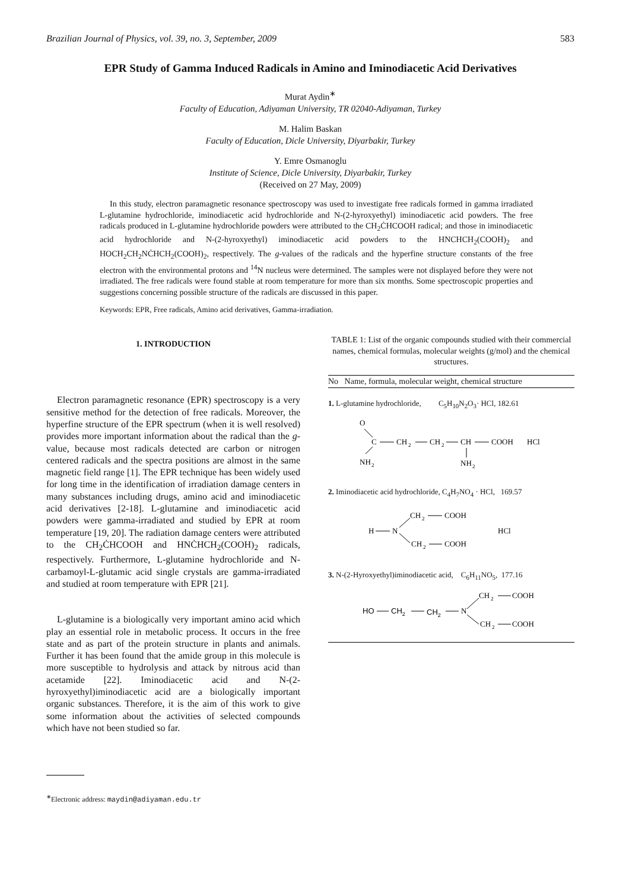Brazilian Journal of Physics, vol. 39, no. 3, September, 2009 583
EPR Study of Gamma Induced Radicals in Amino and Iminodiacetic Acid Derivatives
Murat Aydin<sup>∗</sup>
Faculty of Education, Adiyaman University, TR 02040-Adiyaman, Turkey
M. Halim Baskan
Faculty of Education, Dicle University, Diyarbakir, Turkey
Y. Emre Osmanoglu
Institute of Science, Dicle University, Diyarbakir, Turkey
(Received on 27 May, 2009)
In this study, electron paramagnetic resonance spectroscopy was used to investigate free radicals formed in gamma irradiated L-glutamine hydrochloride, iminodiacetic acid hydrochloride and N-(2-hyroxyethyl) iminodiacetic acid powders. The free radicals produced in L-glutamine hydrochloride powders were attributed to the CH<sub>2</sub>ĊHCOOH radical; and those in iminodiacetic acid hydrochloride and N-(2-hyroxyethyl) iminodiacetic acid powders to the HNCHCH<sub>2</sub>(COOH)<sub>2</sub> and HOCH<sub>2</sub>CH<sub>2</sub>NĊHCH<sub>2</sub>(COOH)<sub>2</sub>, respectively. The g-values of the radicals and the hyperfine structure constants of the free electron with the environmental protons and <sup>14</sup>N nucleus were determined. The samples were not displayed before they were not irradiated. The free radicals were found stable at room temperature for more than six months. Some spectroscopic properties and suggestions concerning possible structure of the radicals are discussed in this paper.
Keywords: EPR, Free radicals, Amino acid derivatives, Gamma-irradiation.
1. INTRODUCTION
Electron paramagnetic resonance (EPR) spectroscopy is a very sensitive method for the detection of free radicals. Moreover, the hyperfine structure of the EPR spectrum (when it is well resolved) provides more important information about the radical than the g-value, because most radicals detected are carbon or nitrogen centered radicals and the spectra positions are almost in the same magnetic field range [1]. The EPR technique has been widely used for long time in the identification of irradiation damage centers in many substances including drugs, amino acid and iminodiacetic acid derivatives [2-18]. L-glutamine and iminodiacetic acid powders were gamma-irradiated and studied by EPR at room temperature [19, 20]. The radiation damage centers were attributed to the CH<sub>2</sub>ĊHCOOH and HNĊHCH<sub>2</sub>(COOH)<sub>2</sub> radicals, respectively. Furthermore, L-glutamine hydrochloride and N-carbamoyl-L-glutamic acid single crystals are gamma-irradiated and studied at room temperature with EPR [21].
L-glutamine is a biologically very important amino acid which play an essential role in metabolic process. It occurs in the free state and as part of the protein structure in plants and animals. Further it has been found that the amide group in this molecule is more susceptible to hydrolysis and attack by nitrous acid than acetamide [22]. Iminodiacetic acid and N-(2-hyroxyethyl)iminodiacetic acid are a biologically important organic substances. Therefore, it is the aim of this work to give some information about the activities of selected compounds which have not been studied so far.
TABLE 1: List of the organic compounds studied with their commercial names, chemical formulas, molecular weights (g/mol) and the chemical structures.
| No Name, formula, molecular weight, chemical structure |
| --- |
| 1. L-glutamine hydrochloride, C<sub>5</sub>H<sub>10</sub>N<sub>2</sub>O<sub>3</sub>· HCl, 182.61 O C CH 2 CH 2 CH COOH HCl NH 2 NH 2 |
| 2. Iminodiacetic acid hydrochloride, C<sub>4</sub>H<sub>7</sub>NO<sub>4</sub> · HCl, 169.57 CH 2 COOH H N CH 2 COOH HCl |
| 3. N-(2-Hyroxyethyl)iminodiacetic acid, C<sub>6</sub>H<sub>11</sub>NO<sub>5</sub>, 177.16 CH 2 COOH HO CH 2 CH 2 N CH 2 COOH |
<sup>∗</sup>Electronic address: maydin@adiyaman.edu.tr